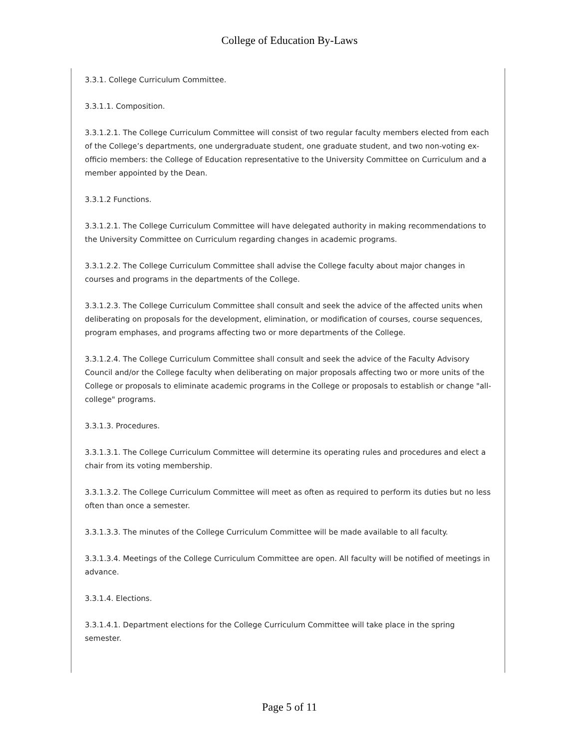College of Education By-Laws
3.3.1. College Curriculum Committee.
3.3.1.1. Composition.
3.3.1.2.1. The College Curriculum Committee will consist of two regular faculty members elected from each of the College’s departments, one undergraduate student, one graduate student, and two non-voting ex-officio members: the College of Education representative to the University Committee on Curriculum and a member appointed by the Dean.
3.3.1.2 Functions.
3.3.1.2.1. The College Curriculum Committee will have delegated authority in making recommendations to the University Committee on Curriculum regarding changes in academic programs.
3.3.1.2.2. The College Curriculum Committee shall advise the College faculty about major changes in courses and programs in the departments of the College.
3.3.1.2.3. The College Curriculum Committee shall consult and seek the advice of the affected units when deliberating on proposals for the development, elimination, or modification of courses, course sequences, program emphases, and programs affecting two or more departments of the College.
3.3.1.2.4. The College Curriculum Committee shall consult and seek the advice of the Faculty Advisory Council and/or the College faculty when deliberating on major proposals affecting two or more units of the College or proposals to eliminate academic programs in the College or proposals to establish or change "all-college" programs.
3.3.1.3. Procedures.
3.3.1.3.1. The College Curriculum Committee will determine its operating rules and procedures and elect a chair from its voting membership.
3.3.1.3.2. The College Curriculum Committee will meet as often as required to perform its duties but no less often than once a semester.
3.3.1.3.3. The minutes of the College Curriculum Committee will be made available to all faculty.
3.3.1.3.4. Meetings of the College Curriculum Committee are open. All faculty will be notified of meetings in advance.
3.3.1.4. Elections.
3.3.1.4.1. Department elections for the College Curriculum Committee will take place in the spring semester.
Page 5 of 11